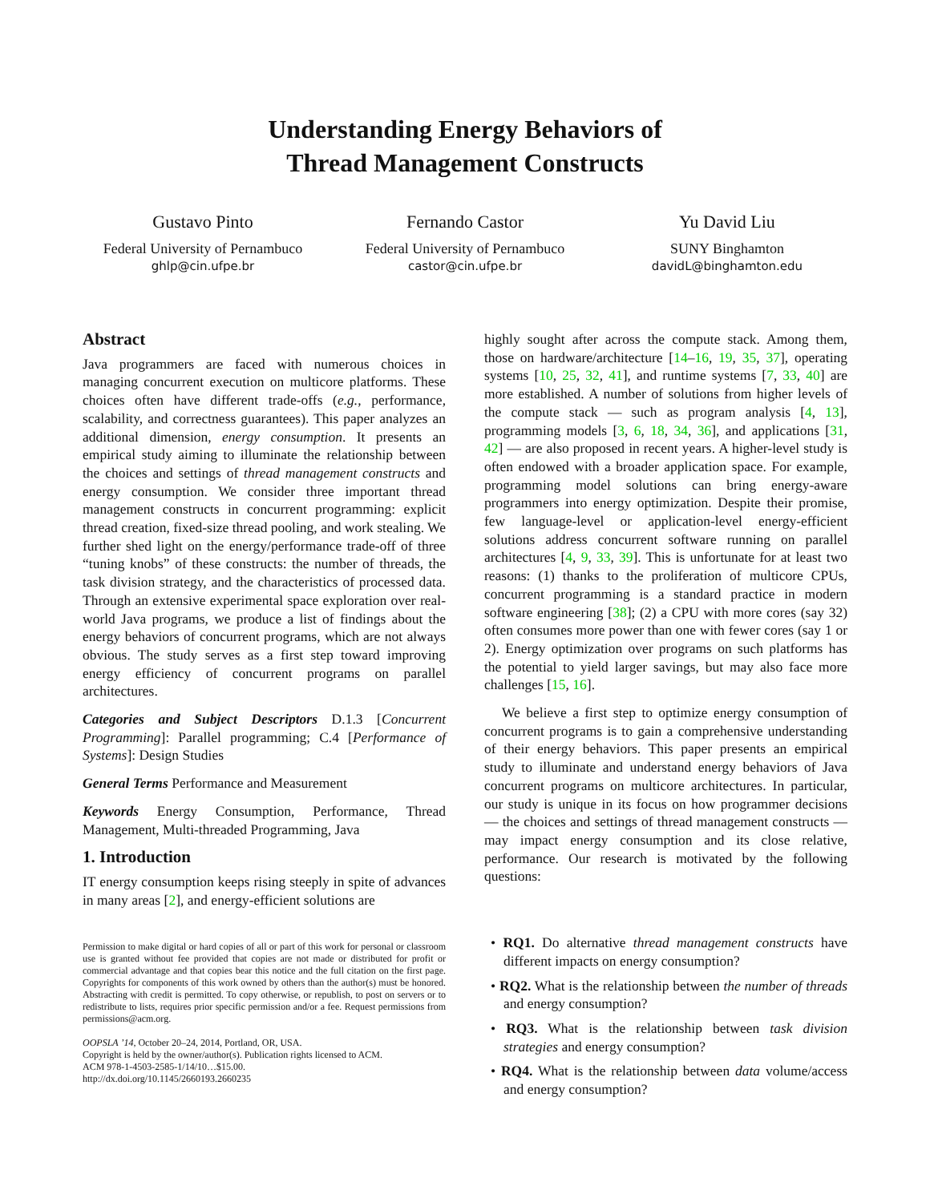Understanding Energy Behaviors of
Thread Management Constructs
Gustavo Pinto
Federal University of Pernambuco
ghlp@cin.ufpe.br
Fernando Castor
Federal University of Pernambuco
castor@cin.ufpe.br
Yu David Liu
SUNY Binghamton
davidL@binghamton.edu
Abstract
Java programmers are faced with numerous choices in managing concurrent execution on multicore platforms. These choices often have different trade-offs (e.g., performance, scalability, and correctness guarantees). This paper analyzes an additional dimension, energy consumption. It presents an empirical study aiming to illuminate the relationship between the choices and settings of thread management constructs and energy consumption. We consider three important thread management constructs in concurrent programming: explicit thread creation, fixed-size thread pooling, and work stealing. We further shed light on the energy/performance trade-off of three “tuning knobs” of these constructs: the number of threads, the task division strategy, and the characteristics of processed data. Through an extensive experimental space exploration over real-world Java programs, we produce a list of findings about the energy behaviors of concurrent programs, which are not always obvious. The study serves as a first step toward improving energy efficiency of concurrent programs on parallel architectures.
Categories and Subject Descriptors D.1.3 [Concurrent Programming]: Parallel programming; C.4 [Performance of Systems]: Design Studies
General Terms Performance and Measurement
Keywords Energy Consumption, Performance, Thread Management, Multi-threaded Programming, Java
1. Introduction
IT energy consumption keeps rising steeply in spite of advances in many areas [2], and energy-efficient solutions are
Permission to make digital or hard copies of all or part of this work for personal or classroom use is granted without fee provided that copies are not made or distributed for profit or commercial advantage and that copies bear this notice and the full citation on the first page. Copyrights for components of this work owned by others than the author(s) must be honored. Abstracting with credit is permitted. To copy otherwise, or republish, to post on servers or to redistribute to lists, requires prior specific permission and/or a fee. Request permissions from permissions@acm.org.
OOPSLA ’14, October 20–24, 2014, Portland, OR, USA.
Copyright is held by the owner/author(s). Publication rights licensed to ACM.
ACM 978-1-4503-2585-1/14/10…$15.00.
http://dx.doi.org/10.1145/2660193.2660235
highly sought after across the compute stack. Among them, those on hardware/architecture [14–16, 19, 35, 37], operating systems [10, 25, 32, 41], and runtime systems [7, 33, 40] are more established. A number of solutions from higher levels of the compute stack — such as program analysis [4, 13], programming models [3, 6, 18, 34, 36], and applications [31, 42] — are also proposed in recent years. A higher-level study is often endowed with a broader application space. For example, programming model solutions can bring energy-aware programmers into energy optimization. Despite their promise, few language-level or application-level energy-efficient solutions address concurrent software running on parallel architectures [4, 9, 33, 39]. This is unfortunate for at least two reasons: (1) thanks to the proliferation of multicore CPUs, concurrent programming is a standard practice in modern software engineering [38]; (2) a CPU with more cores (say 32) often consumes more power than one with fewer cores (say 1 or 2). Energy optimization over programs on such platforms has the potential to yield larger savings, but may also face more challenges [15, 16].
We believe a first step to optimize energy consumption of concurrent programs is to gain a comprehensive understanding of their energy behaviors. This paper presents an empirical study to illuminate and understand energy behaviors of Java concurrent programs on multicore architectures. In particular, our study is unique in its focus on how programmer decisions — the choices and settings of thread management constructs — may impact energy consumption and its close relative, performance. Our research is motivated by the following questions:
• RQ1. Do alternative thread management constructs have different impacts on energy consumption?
• RQ2. What is the relationship between the number of threads and energy consumption?
• RQ3. What is the relationship between task division strategies and energy consumption?
• RQ4. What is the relationship between data volume/access and energy consumption?